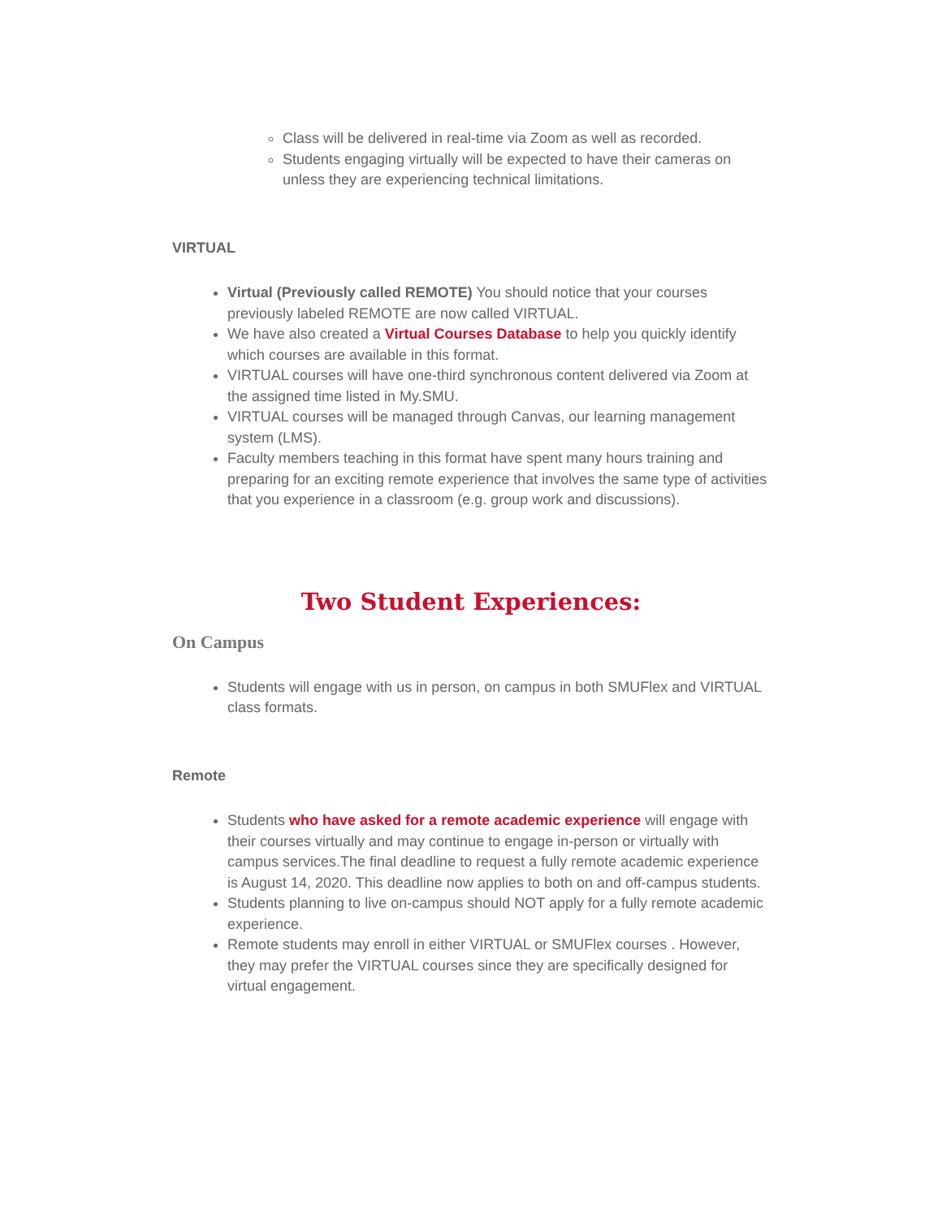Class will be delivered in real-time via Zoom as well as recorded.
Students engaging virtually will be expected to have their cameras on unless they are experiencing technical limitations.
VIRTUAL
Virtual (Previously called REMOTE) You should notice that your courses previously labeled REMOTE are now called VIRTUAL.
We have also created a Virtual Courses Database to help you quickly identify which courses are available in this format.
VIRTUAL courses will have one-third synchronous content delivered via Zoom at the assigned time listed in My.SMU.
VIRTUAL courses will be managed through Canvas, our learning management system (LMS).
Faculty members teaching in this format have spent many hours training and preparing for an exciting remote experience that involves the same type of activities that you experience in a classroom (e.g. group work and discussions).
Two Student Experiences:
On Campus
Students will engage with us in person, on campus in both SMUFlex and VIRTUAL class formats.
Remote
Students who have asked for a remote academic experience will engage with their courses virtually and may continue to engage in-person or virtually with campus services.The final deadline to request a fully remote academic experience is August 14, 2020. This deadline now applies to both on and off-campus students.
Students planning to live on-campus should NOT apply for a fully remote academic experience.
Remote students may enroll in either VIRTUAL or SMUFlex courses . However, they may prefer the VIRTUAL courses since they are specifically designed for virtual engagement.